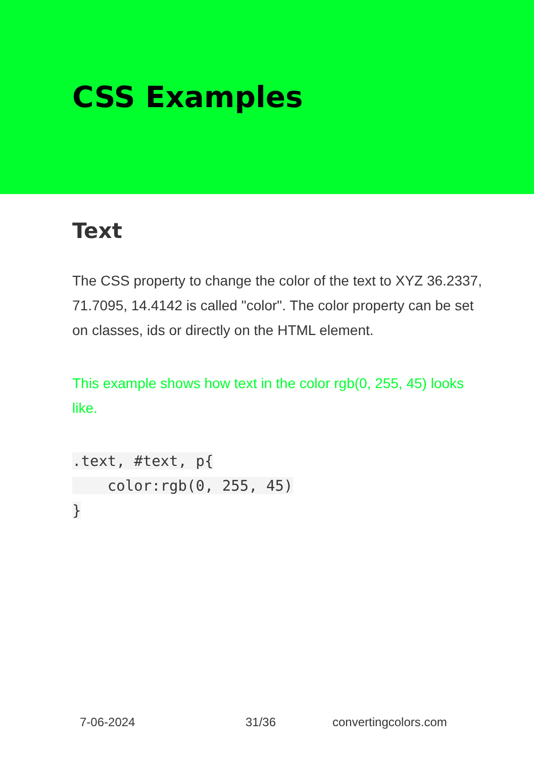CSS Examples
Text
The CSS property to change the color of the text to XYZ 36.2337, 71.7095, 14.4142 is called "color". The color property can be set on classes, ids or directly on the HTML element.
This example shows how text in the color rgb(0, 255, 45) looks like.
.text, #text, p{
    color:rgb(0, 255, 45)
}
7-06-2024 31/36 convertingcolors.com